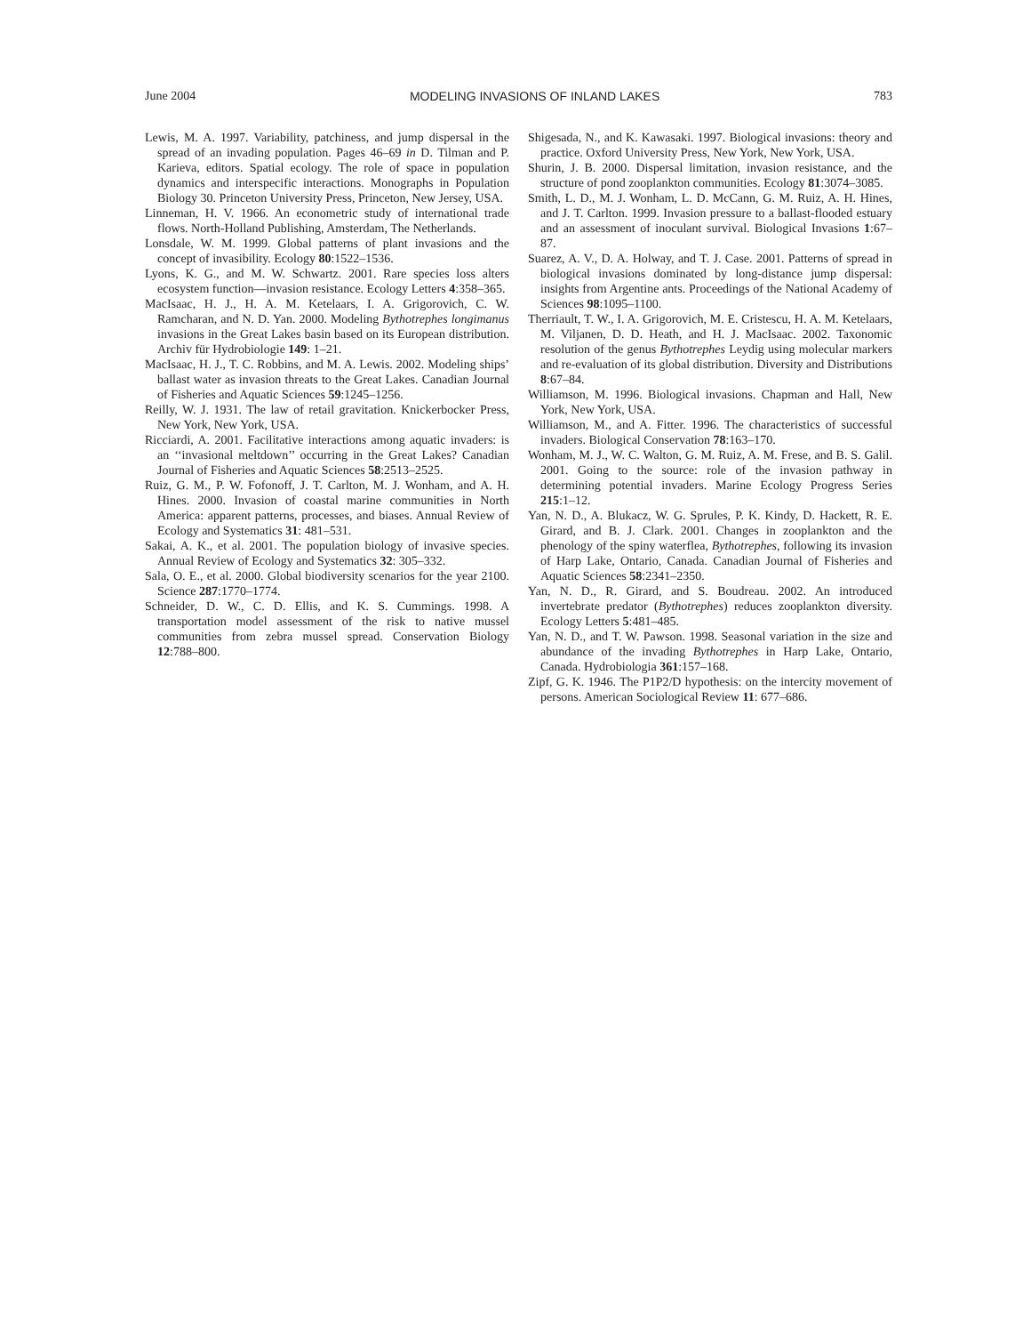June 2004 MODELING INVASIONS OF INLAND LAKES 783
Lewis, M. A. 1997. Variability, patchiness, and jump dispersal in the spread of an invading population. Pages 46–69 in D. Tilman and P. Karieva, editors. Spatial ecology. The role of space in population dynamics and interspecific interactions. Monographs in Population Biology 30. Princeton University Press, Princeton, New Jersey, USA.
Linneman, H. V. 1966. An econometric study of international trade flows. North-Holland Publishing, Amsterdam, The Netherlands.
Lonsdale, W. M. 1999. Global patterns of plant invasions and the concept of invasibility. Ecology 80:1522–1536.
Lyons, K. G., and M. W. Schwartz. 2001. Rare species loss alters ecosystem function—invasion resistance. Ecology Letters 4:358–365.
MacIsaac, H. J., H. A. M. Ketelaars, I. A. Grigorovich, C. W. Ramcharan, and N. D. Yan. 2000. Modeling Bythotrephes longimanus invasions in the Great Lakes basin based on its European distribution. Archiv für Hydrobiologie 149: 1–21.
MacIsaac, H. J., T. C. Robbins, and M. A. Lewis. 2002. Modeling ships’ ballast water as invasion threats to the Great Lakes. Canadian Journal of Fisheries and Aquatic Sciences 59:1245–1256.
Reilly, W. J. 1931. The law of retail gravitation. Knickerbocker Press, New York, New York, USA.
Ricciardi, A. 2001. Facilitative interactions among aquatic invaders: is an ‘‘invasional meltdown’’ occurring in the Great Lakes? Canadian Journal of Fisheries and Aquatic Sciences 58:2513–2525.
Ruiz, G. M., P. W. Fofonoff, J. T. Carlton, M. J. Wonham, and A. H. Hines. 2000. Invasion of coastal marine communities in North America: apparent patterns, processes, and biases. Annual Review of Ecology and Systematics 31: 481–531.
Sakai, A. K., et al. 2001. The population biology of invasive species. Annual Review of Ecology and Systematics 32: 305–332.
Sala, O. E., et al. 2000. Global biodiversity scenarios for the year 2100. Science 287:1770–1774.
Schneider, D. W., C. D. Ellis, and K. S. Cummings. 1998. A transportation model assessment of the risk to native mussel communities from zebra mussel spread. Conservation Biology 12:788–800.
Shigesada, N., and K. Kawasaki. 1997. Biological invasions: theory and practice. Oxford University Press, New York, New York, USA.
Shurin, J. B. 2000. Dispersal limitation, invasion resistance, and the structure of pond zooplankton communities. Ecology 81:3074–3085.
Smith, L. D., M. J. Wonham, L. D. McCann, G. M. Ruiz, A. H. Hines, and J. T. Carlton. 1999. Invasion pressure to a ballast-flooded estuary and an assessment of inoculant survival. Biological Invasions 1:67–87.
Suarez, A. V., D. A. Holway, and T. J. Case. 2001. Patterns of spread in biological invasions dominated by long-distance jump dispersal: insights from Argentine ants. Proceedings of the National Academy of Sciences 98:1095–1100.
Therriault, T. W., I. A. Grigorovich, M. E. Cristescu, H. A. M. Ketelaars, M. Viljanen, D. D. Heath, and H. J. MacIsaac. 2002. Taxonomic resolution of the genus Bythotrephes Leydig using molecular markers and re-evaluation of its global distribution. Diversity and Distributions 8:67–84.
Williamson, M. 1996. Biological invasions. Chapman and Hall, New York, New York, USA.
Williamson, M., and A. Fitter. 1996. The characteristics of successful invaders. Biological Conservation 78:163–170.
Wonham, M. J., W. C. Walton, G. M. Ruiz, A. M. Frese, and B. S. Galil. 2001. Going to the source: role of the invasion pathway in determining potential invaders. Marine Ecology Progress Series 215:1–12.
Yan, N. D., A. Blukacz, W. G. Sprules, P. K. Kindy, D. Hackett, R. E. Girard, and B. J. Clark. 2001. Changes in zooplankton and the phenology of the spiny waterflea, Bythotrephes, following its invasion of Harp Lake, Ontario, Canada. Canadian Journal of Fisheries and Aquatic Sciences 58:2341–2350.
Yan, N. D., R. Girard, and S. Boudreau. 2002. An introduced invertebrate predator (Bythotrephes) reduces zooplankton diversity. Ecology Letters 5:481–485.
Yan, N. D., and T. W. Pawson. 1998. Seasonal variation in the size and abundance of the invading Bythotrephes in Harp Lake, Ontario, Canada. Hydrobiologia 361:157–168.
Zipf, G. K. 1946. The P1P2/D hypothesis: on the intercity movement of persons. American Sociological Review 11: 677–686.